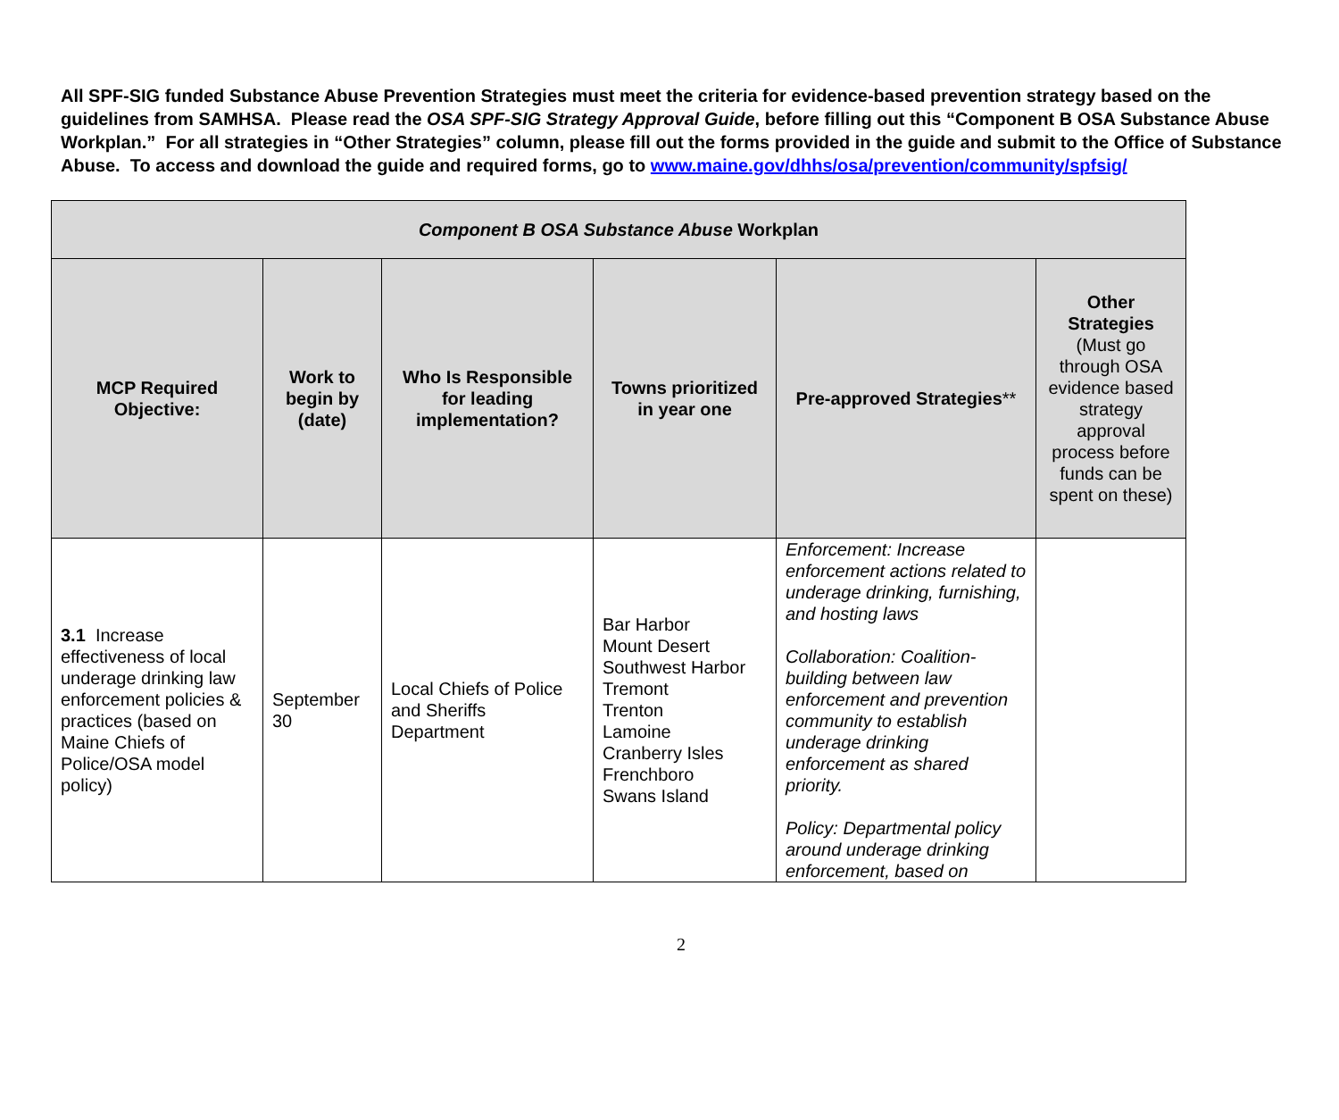All SPF-SIG funded Substance Abuse Prevention Strategies must meet the criteria for evidence-based prevention strategy based on the guidelines from SAMHSA. Please read the OSA SPF-SIG Strategy Approval Guide, before filling out this “Component B OSA Substance Abuse Workplan.” For all strategies in “Other Strategies” column, please fill out the forms provided in the guide and submit to the Office of Substance Abuse. To access and download the guide and required forms, go to www.maine.gov/dhhs/osa/prevention/community/spfsig/
| Component B OSA Substance Abuse Workplan | | | | | |
| MCP Required Objective: | Work to begin by (date) | Who Is Responsible for leading implementation? | Towns prioritized in year one | Pre-approved Strategies ** | Other Strategies (Must go through OSA evidence based strategy approval process before funds can be spent on these) |
| 3.1 Increase effectiveness of local underage drinking law enforcement policies & practices (based on Maine Chiefs of Police/OSA model policy) | September 30 | Local Chiefs of Police and Sheriffs Department | Bar Harbor Mount Desert Southwest Harbor Tremont Trenton Lamoine Cranberry Isles Frenchboro Swans Island | Enforcement: Increase enforcement actions related to underage drinking, furnishing, and hosting laws Collaboration: Coalition-building between law enforcement and prevention community to establish underage drinking enforcement as shared priority. Policy: Departmental policy around underage drinking enforcement, based on | |
2